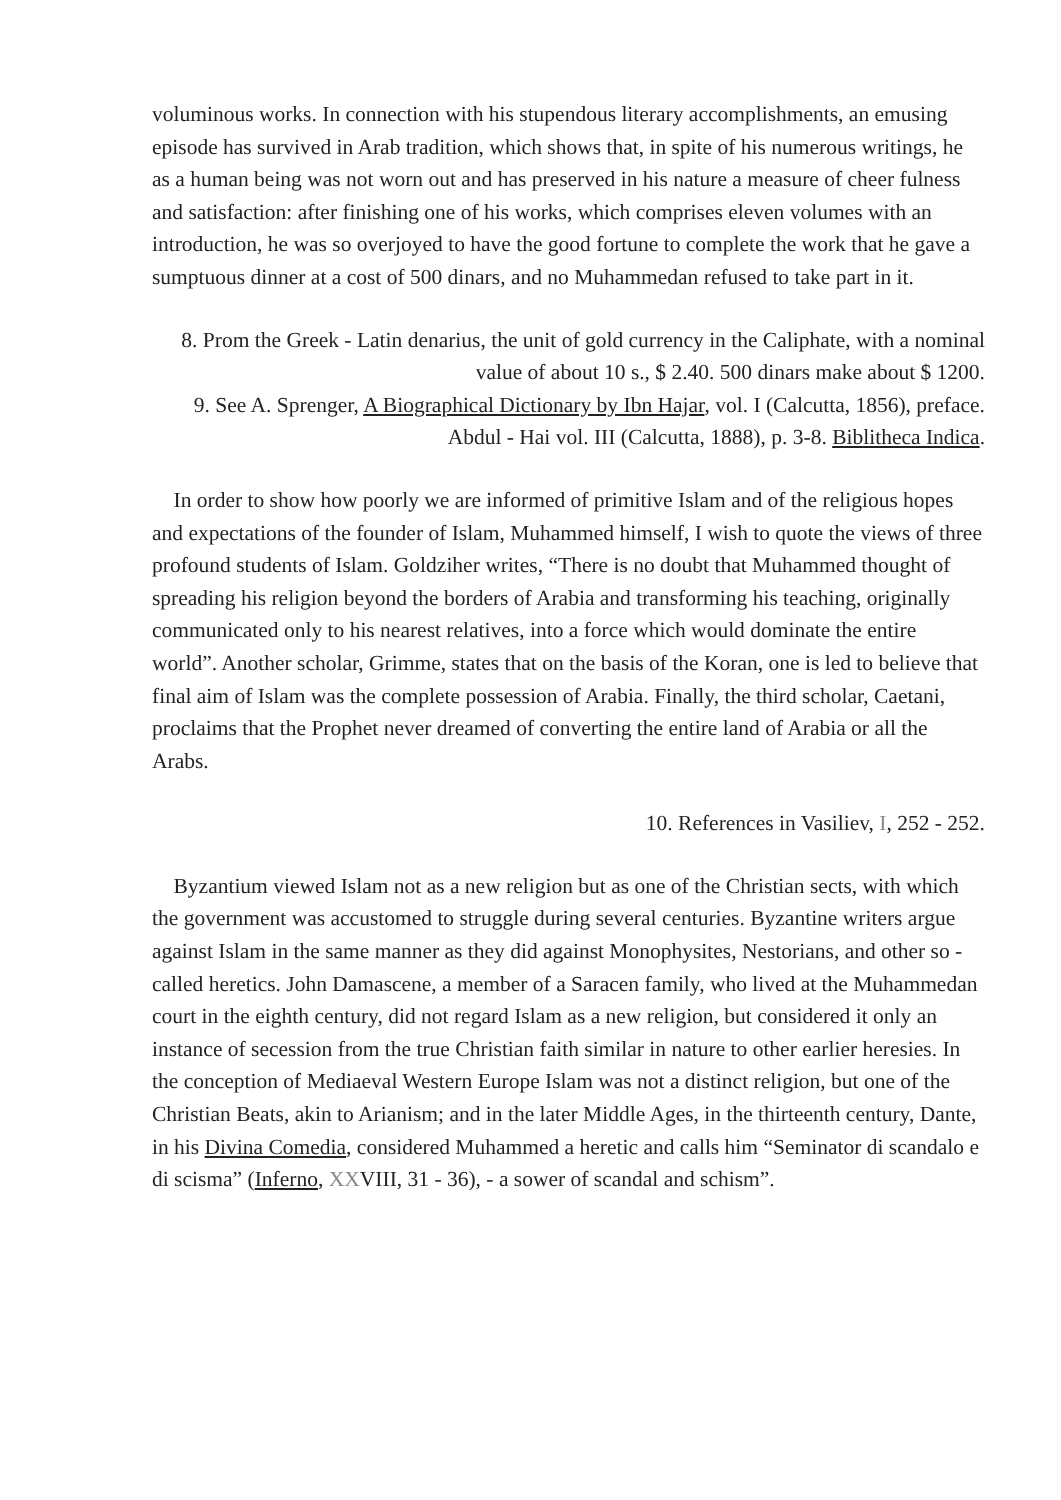voluminous works. In connection with his stupendous literary accomplishments, an emusing episode has survived in Arab tradition, which shows that, in spite of his numerous writings, he as a human being was not worn out and has preserved in his nature a measure of cheer fulness and satisfaction: after finishing one of his works, which comprises eleven volumes with an introduction, he was so overjoyed to have the good fortune to complete the work that he gave a sumptuous dinner at a cost of 500 dinars, and no Muhammedan refused to take part in it.
8. Prom the Greek - Latin denarius, the unit of gold currency in the Caliphate, with a nominal value of about 10 s., $ 2.40. 500 dinars make about $ 1200.
9. See A. Sprenger, A Biographical Dictionary by Ibn Hajar, vol. I (Calcutta, 1856), preface. Abdul - Hai vol. III (Calcutta, 1888), p. 3-8. Biblitheca Indica.
In order to show how poorly we are informed of primitive Islam and of the religious hopes and expectations of the founder of Islam, Muhammed himself, I wish to quote the views of three profound students of Islam. Goldziher writes, “There is no doubt that Muhammed thought of spreading his religion beyond the borders of Arabia and transforming his teaching, originally communicated only to his nearest relatives, into a force which would dominate the entire world”. Another scholar, Grimme, states that on the basis of the Koran, one is led to believe that final aim of Islam was the complete possession of Arabia. Finally, the third scholar, Caetani, proclaims that the Prophet never dreamed of converting the entire land of Arabia or all the Arabs.
10. References in Vasiliev, I, 252 - 252.
Byzantium viewed Islam not as a new religion but as one of the Christian sects, with which the government was accustomed to struggle during several centuries. Byzantine writers argue against Islam in the same manner as they did against Monophysites, Nestorians, and other so - called heretics. John Damascene, a member of a Saracen family, who lived at the Muhammedan court in the eighth century, did not regard Islam as a new religion, but considered it only an instance of secession from the true Christian faith similar in nature to other earlier heresies. In the conception of Mediaeval Western Europe Islam was not a distinct religion, but one of the Christian Beats, akin to Arianism; and in the later Middle Ages, in the thirteenth century, Dante, in his Divina Comedia, considered Muhammed a heretic and calls him “Seminator di scandalo e di scisma” (Inferno, XXVIII, 31 - 36), - a sower of scandal and schism”.